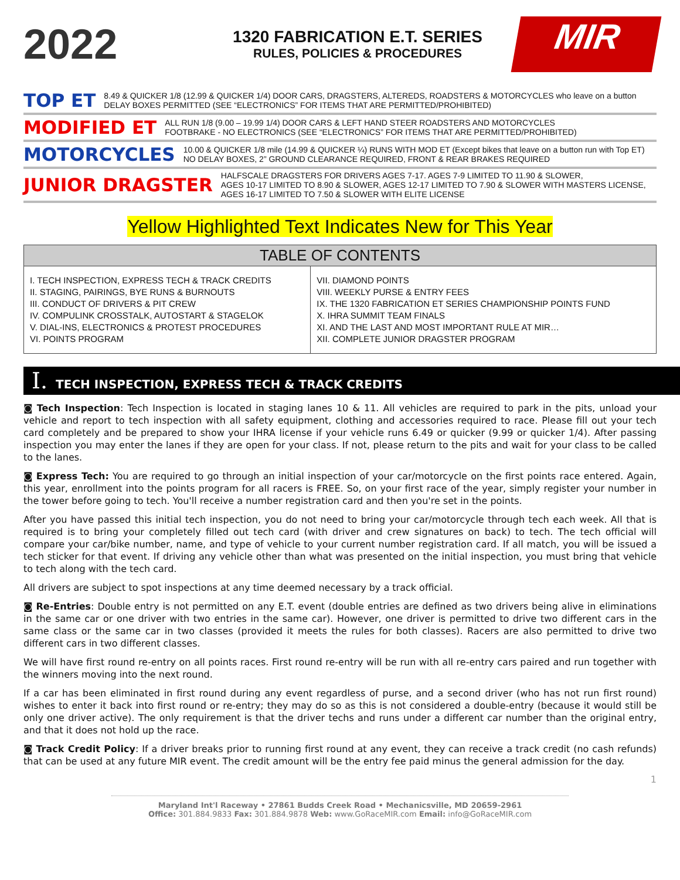2022
1320 FABRICATION E.T. SERIES
RULES, POLICIES & PROCEDURES
MIR
TOP ET
8.49 & QUICKER 1/8 (12.99 & QUICKER 1/4) DOOR CARS, DRAGSTERS, ALTEREDS, ROADSTERS & MOTORCYCLES who leave on a button
DELAY BOXES PERMITTED (SEE “ELECTRONICS” FOR ITEMS THAT ARE PERMITTED/PROHIBITED)
MODIFIED ET
ALL RUN 1/8 (9.00 – 19.99 1/4) DOOR CARS & LEFT HAND STEER ROADSTERS AND MOTORCYCLES
FOOTBRAKE - NO ELECTRONICS (SEE “ELECTRONICS” FOR ITEMS THAT ARE PERMITTED/PROHIBITED)
MOTORCYCLES
10.00 & QUICKER 1/8 mile (14.99 & QUICKER ¼) RUNS WITH MOD ET (Except bikes that leave on a button run with Top ET)
NO DELAY BOXES, 2” GROUND CLEARANCE REQUIRED, FRONT & REAR BRAKES REQUIRED
JUNIOR DRAGSTER
HALFSCALE DRAGSTERS FOR DRIVERS AGES 7-17. AGES 7-9 LIMITED TO 11.90 & SLOWER,
AGES 10-17 LIMITED TO 8.90 & SLOWER, AGES 12-17 LIMITED TO 7.90 & SLOWER WITH MASTERS LICENSE,
AGES 16-17 LIMITED TO 7.50 & SLOWER WITH ELITE LICENSE
Yellow Highlighted Text Indicates New for This Year
| TABLE OF CONTENTS | |
| --- | --- |
| I. TECH INSPECTION, EXPRESS TECH & TRACK CREDITS II. STAGING, PAIRINGS, BYE RUNS & BURNOUTS III. CONDUCT OF DRIVERS & PIT CREW IV. COMPULINK CROSSTALK, AUTOSTART & STAGELOK V. DIAL-INS, ELECTRONICS & PROTEST PROCEDURES VI. POINTS PROGRAM | VII. DIAMOND POINTS VIII. WEEKLY PURSE & ENTRY FEES IX. THE 1320 FABRICATION ET SERIES CHAMPIONSHIP POINTS FUND X. IHRA SUMMIT TEAM FINALS XI. AND THE LAST AND MOST IMPORTANT RULE AT MIR… XII. COMPLETE JUNIOR DRAGSTER PROGRAM |
I. TECH INSPECTION, EXPRESS TECH & TRACK CREDITS
◙ Tech Inspection: Tech Inspection is located in staging lanes 10 & 11. All vehicles are required to park in the pits, unload your vehicle and report to tech inspection with all safety equipment, clothing and accessories required to race. Please fill out your tech card completely and be prepared to show your IHRA license if your vehicle runs 6.49 or quicker (9.99 or quicker 1/4). After passing inspection you may enter the lanes if they are open for your class. If not, please return to the pits and wait for your class to be called to the lanes.
◙ Express Tech: You are required to go through an initial inspection of your car/motorcycle on the first points race entered. Again, this year, enrollment into the points program for all racers is FREE. So, on your first race of the year, simply register your number in the tower before going to tech. You'll receive a number registration card and then you're set in the points.
After you have passed this initial tech inspection, you do not need to bring your car/motorcycle through tech each week. All that is required is to bring your completely filled out tech card (with driver and crew signatures on back) to tech. The tech official will compare your car/bike number, name, and type of vehicle to your current number registration card. If all match, you will be issued a tech sticker for that event. If driving any vehicle other than what was presented on the initial inspection, you must bring that vehicle to tech along with the tech card.
All drivers are subject to spot inspections at any time deemed necessary by a track official.
◙ Re-Entries: Double entry is not permitted on any E.T. event (double entries are defined as two drivers being alive in eliminations in the same car or one driver with two entries in the same car). However, one driver is permitted to drive two different cars in the same class or the same car in two classes (provided it meets the rules for both classes). Racers are also permitted to drive two different cars in two different classes.
We will have first round re-entry on all points races. First round re-entry will be run with all re-entry cars paired and run together with the winners moving into the next round.
If a car has been eliminated in first round during any event regardless of purse, and a second driver (who has not run first round) wishes to enter it back into first round or re-entry; they may do so as this is not considered a double-entry (because it would still be only one driver active). The only requirement is that the driver techs and runs under a different car number than the original entry, and that it does not hold up the race.
◙ Track Credit Policy: If a driver breaks prior to running first round at any event, they can receive a track credit (no cash refunds) that can be used at any future MIR event. The credit amount will be the entry fee paid minus the general admission for the day.
1
Maryland Int'l Raceway • 27861 Budds Creek Road • Mechanicsville, MD 20659-2961
Office: 301.884.9833 Fax: 301.884.9878 Web: www.GoRaceMIR.com Email: info@GoRaceMIR.com